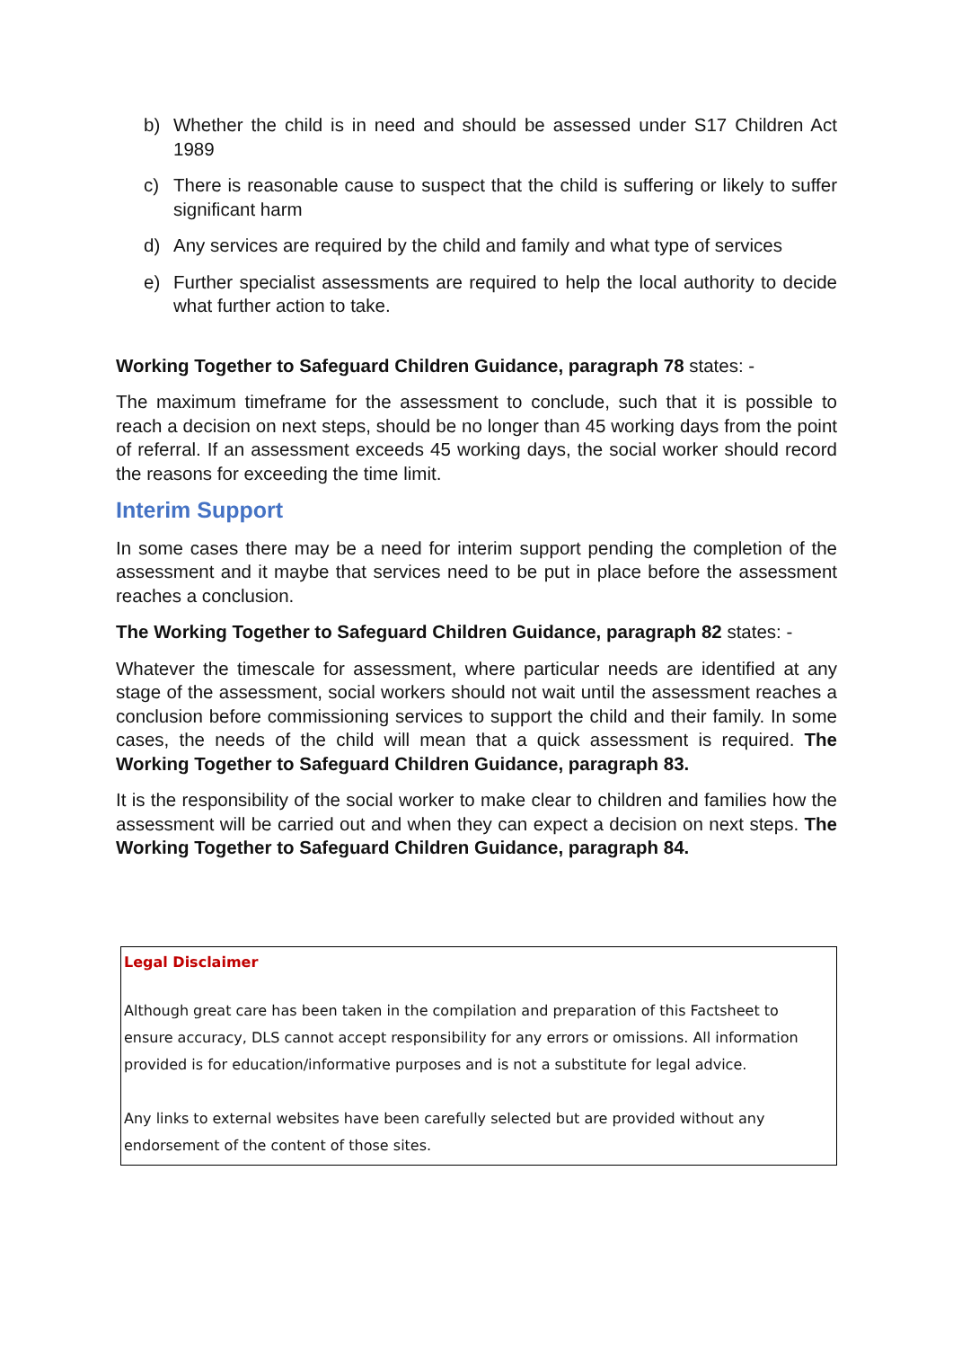b) Whether the child is in need and should be assessed under S17 Children Act 1989
c) There is reasonable cause to suspect that the child is suffering or likely to suffer significant harm
d) Any services are required by the child and family and what type of services
e) Further specialist assessments are required to help the local authority to decide what further action to take.
Working Together to Safeguard Children Guidance, paragraph 78 states: -
The maximum timeframe for the assessment to conclude, such that it is possible to reach a decision on next steps, should be no longer than 45 working days from the point of referral. If an assessment exceeds 45 working days, the social worker should record the reasons for exceeding the time limit.
Interim Support
In some cases there may be a need for interim support pending the completion of the assessment and it maybe that services need to be put in place before the assessment reaches a conclusion.
The Working Together to Safeguard Children Guidance, paragraph 82 states: -
Whatever the timescale for assessment, where particular needs are identified at any stage of the assessment, social workers should not wait until the assessment reaches a conclusion before commissioning services to support the child and their family. In some cases, the needs of the child will mean that a quick assessment is required. The Working Together to Safeguard Children Guidance, paragraph 83.
It is the responsibility of the social worker to make clear to children and families how the assessment will be carried out and when they can expect a decision on next steps. The Working Together to Safeguard Children Guidance, paragraph 84.
Legal Disclaimer
Although great care has been taken in the compilation and preparation of this Factsheet to ensure accuracy, DLS cannot accept responsibility for any errors or omissions. All information provided is for education/informative purposes and is not a substitute for legal advice.
Any links to external websites have been carefully selected but are provided without any endorsement of the content of those sites.